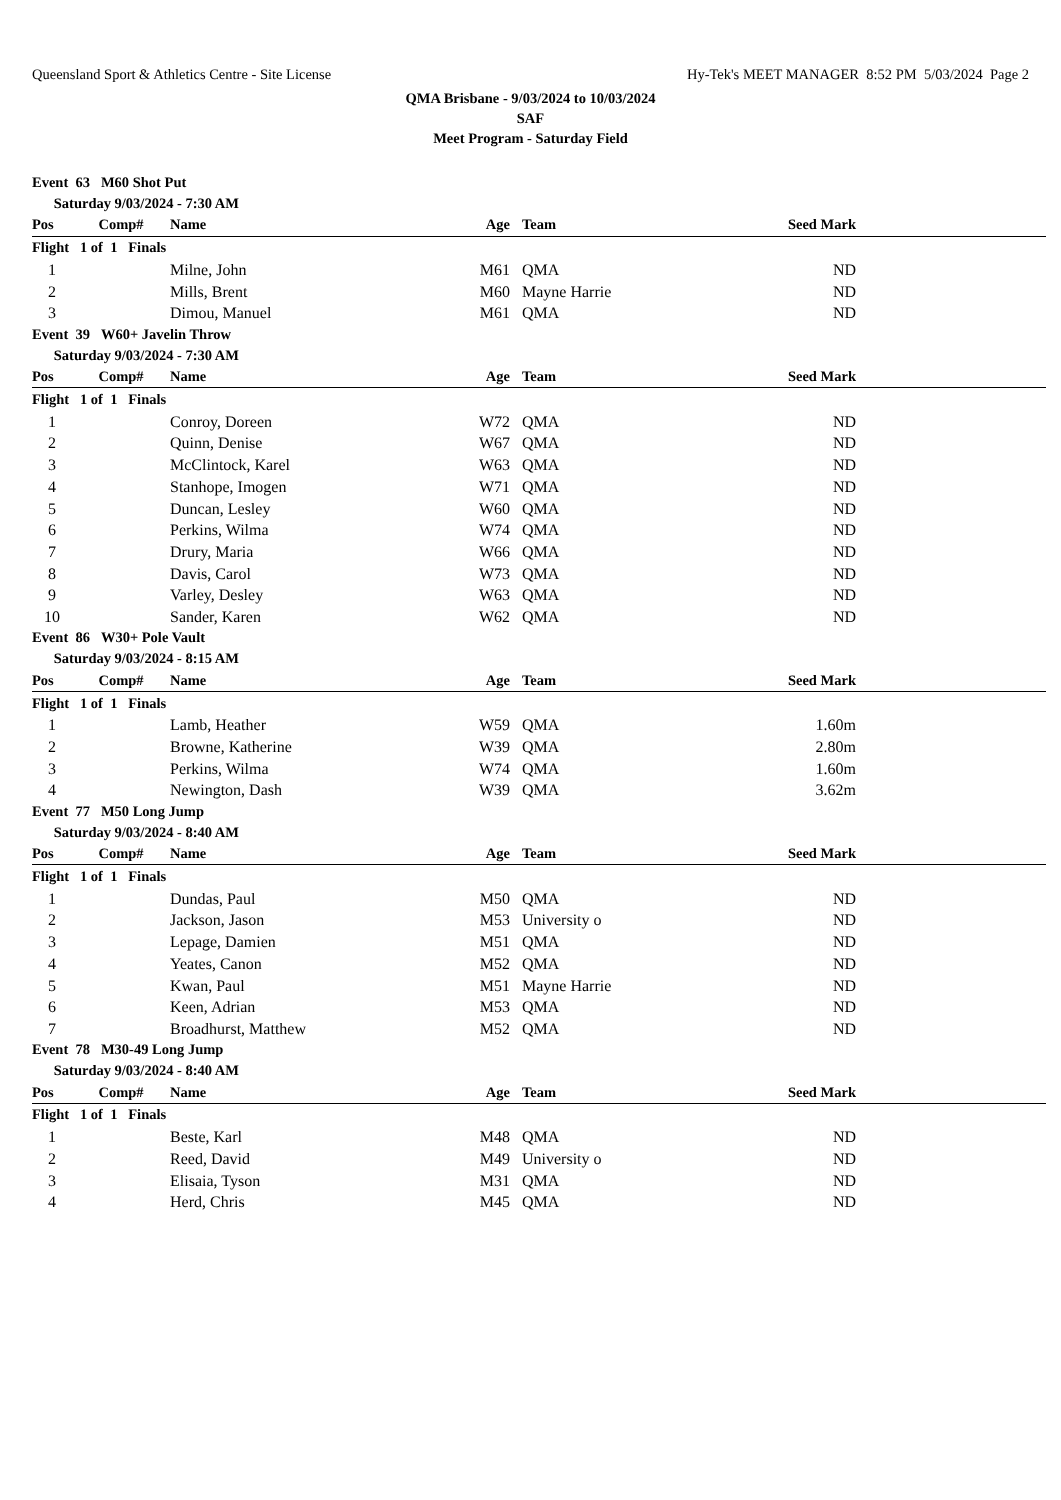Queensland Sport & Athletics Centre - Site License Hy-Tek's MEET MANAGER 8:52 PM 5/03/2024 Page 2
QMA Brisbane - 9/03/2024 to 10/03/2024
SAF
Meet Program - Saturday Field
| Event 63 M60 Shot Put | | | | | | |
| Saturday 9/03/2024 - 7:30 AM | | | | | | |
| Pos | Comp# | Name | Age | Team | Seed Mark | |
| Flight 1 of 1 Finals | | | | | | |
| 1 | | Milne, John | M61 | QMA | ND | |
| 2 | | Mills, Brent | M60 | Mayne Harrie | ND | |
| 3 | | Dimou, Manuel | M61 | QMA | ND | |
| Event 39 W60+ Javelin Throw | | | | | | |
| Saturday 9/03/2024 - 7:30 AM | | | | | | |
| Pos | Comp# | Name | Age | Team | Seed Mark | |
| Flight 1 of 1 Finals | | | | | | |
| 1 | | Conroy, Doreen | W72 | QMA | ND | |
| 2 | | Quinn, Denise | W67 | QMA | ND | |
| 3 | | McClintock, Karel | W63 | QMA | ND | |
| 4 | | Stanhope, Imogen | W71 | QMA | ND | |
| 5 | | Duncan, Lesley | W60 | QMA | ND | |
| 6 | | Perkins, Wilma | W74 | QMA | ND | |
| 7 | | Drury, Maria | W66 | QMA | ND | |
| 8 | | Davis, Carol | W73 | QMA | ND | |
| 9 | | Varley, Desley | W63 | QMA | ND | |
| 10 | | Sander, Karen | W62 | QMA | ND | |
| Event 86 W30+ Pole Vault | | | | | | |
| Saturday 9/03/2024 - 8:15 AM | | | | | | |
| Pos | Comp# | Name | Age | Team | Seed Mark | |
| Flight 1 of 1 Finals | | | | | | |
| 1 | | Lamb, Heather | W59 | QMA | 1.60m | |
| 2 | | Browne, Katherine | W39 | QMA | 2.80m | |
| 3 | | Perkins, Wilma | W74 | QMA | 1.60m | |
| 4 | | Newington, Dash | W39 | QMA | 3.62m | |
| Event 77 M50 Long Jump | | | | | | |
| Saturday 9/03/2024 - 8:40 AM | | | | | | |
| Pos | Comp# | Name | Age | Team | Seed Mark | |
| Flight 1 of 1 Finals | | | | | | |
| 1 | | Dundas, Paul | M50 | QMA | ND | |
| 2 | | Jackson, Jason | M53 | University o | ND | |
| 3 | | Lepage, Damien | M51 | QMA | ND | |
| 4 | | Yeates, Canon | M52 | QMA | ND | |
| 5 | | Kwan, Paul | M51 | Mayne Harrie | ND | |
| 6 | | Keen, Adrian | M53 | QMA | ND | |
| 7 | | Broadhurst, Matthew | M52 | QMA | ND | |
| Event 78 M30-49 Long Jump | | | | | | |
| Saturday 9/03/2024 - 8:40 AM | | | | | | |
| Pos | Comp# | Name | Age | Team | Seed Mark | |
| Flight 1 of 1 Finals | | | | | | |
| 1 | | Beste, Karl | M48 | QMA | ND | |
| 2 | | Reed, David | M49 | University o | ND | |
| 3 | | Elisaia, Tyson | M31 | QMA | ND | |
| 4 | | Herd, Chris | M45 | QMA | ND | |